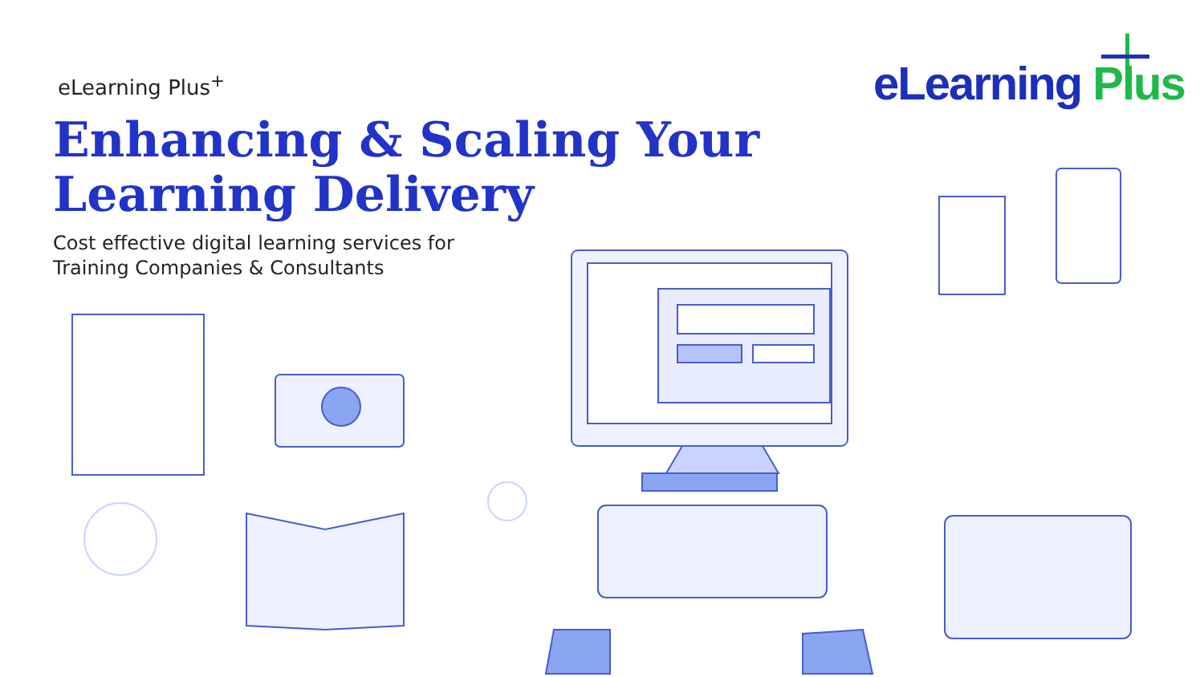eLearning Plus<sup>+</sup>
Enhancing & Scaling Your
Learning Delivery
Cost effective digital learning services for
Training Companies & Consultants
eLearning Plus